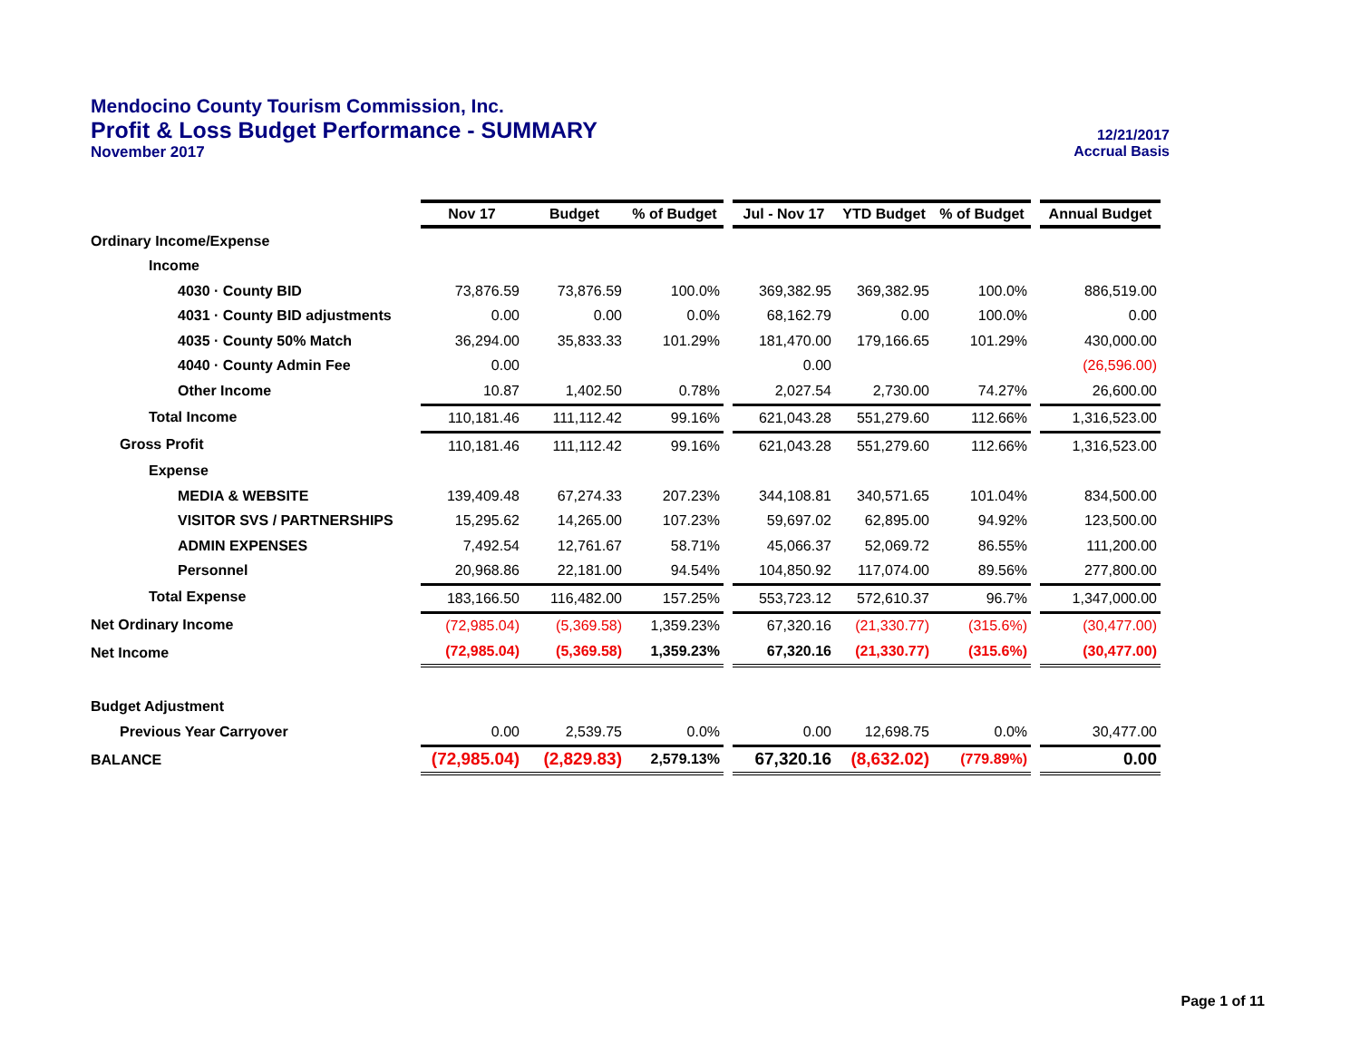Mendocino County Tourism Commission, Inc.
Profit & Loss Budget Performance - SUMMARY 12/21/2017
November 2017 Accrual Basis
| | Nov 17 | Budget | % of Budget | | Jul - Nov 17 | YTD Budget | % of Budget | | Annual Budget |
| --- | --- | --- | --- | --- | --- | --- | --- | --- | --- |
| Ordinary Income/Expense | | | | | | | | | |
| Income | | | | | | | | | |
| 4030 · County BID | 73,876.59 | 73,876.59 | 100.0% | | 369,382.95 | 369,382.95 | 100.0% | | 886,519.00 |
| 4031 · County BID adjustments | 0.00 | 0.00 | 0.0% | | 68,162.79 | 0.00 | 100.0% | | 0.00 |
| 4035 · County 50% Match | 36,294.00 | 35,833.33 | 101.29% | | 181,470.00 | 179,166.65 | 101.29% | | 430,000.00 |
| 4040 · County Admin Fee | 0.00 | | | | 0.00 | | | | (26,596.00) |
| Other Income | 10.87 | 1,402.50 | 0.78% | | 2,027.54 | 2,730.00 | 74.27% | | 26,600.00 |
| Total Income | 110,181.46 | 111,112.42 | 99.16% | | 621,043.28 | 551,279.60 | 112.66% | | 1,316,523.00 |
| Gross Profit | 110,181.46 | 111,112.42 | 99.16% | | 621,043.28 | 551,279.60 | 112.66% | | 1,316,523.00 |
| Expense | | | | | | | | | |
| MEDIA & WEBSITE | 139,409.48 | 67,274.33 | 207.23% | | 344,108.81 | 340,571.65 | 101.04% | | 834,500.00 |
| VISITOR SVS / PARTNERSHIPS | 15,295.62 | 14,265.00 | 107.23% | | 59,697.02 | 62,895.00 | 94.92% | | 123,500.00 |
| ADMIN EXPENSES | 7,492.54 | 12,761.67 | 58.71% | | 45,066.37 | 52,069.72 | 86.55% | | 111,200.00 |
| Personnel | 20,968.86 | 22,181.00 | 94.54% | | 104,850.92 | 117,074.00 | 89.56% | | 277,800.00 |
| Total Expense | 183,166.50 | 116,482.00 | 157.25% | | 553,723.12 | 572,610.37 | 96.7% | | 1,347,000.00 |
| Net Ordinary Income | (72,985.04) | (5,369.58) | 1,359.23% | | 67,320.16 | (21,330.77) | (315.6%) | | (30,477.00) |
| Net Income | (72,985.04) | (5,369.58) | 1,359.23% | | 67,320.16 | (21,330.77) | (315.6%) | | (30,477.00) |
| Budget Adjustment | | | | | | | | | |
| Previous Year Carryover | 0.00 | 2,539.75 | 0.0% | | 0.00 | 12,698.75 | 0.0% | | 30,477.00 |
| BALANCE | (72,985.04) | (2,829.83) | 2,579.13% | | 67,320.16 | (8,632.02) | (779.89%) | | 0.00 |
Page 1 of 11